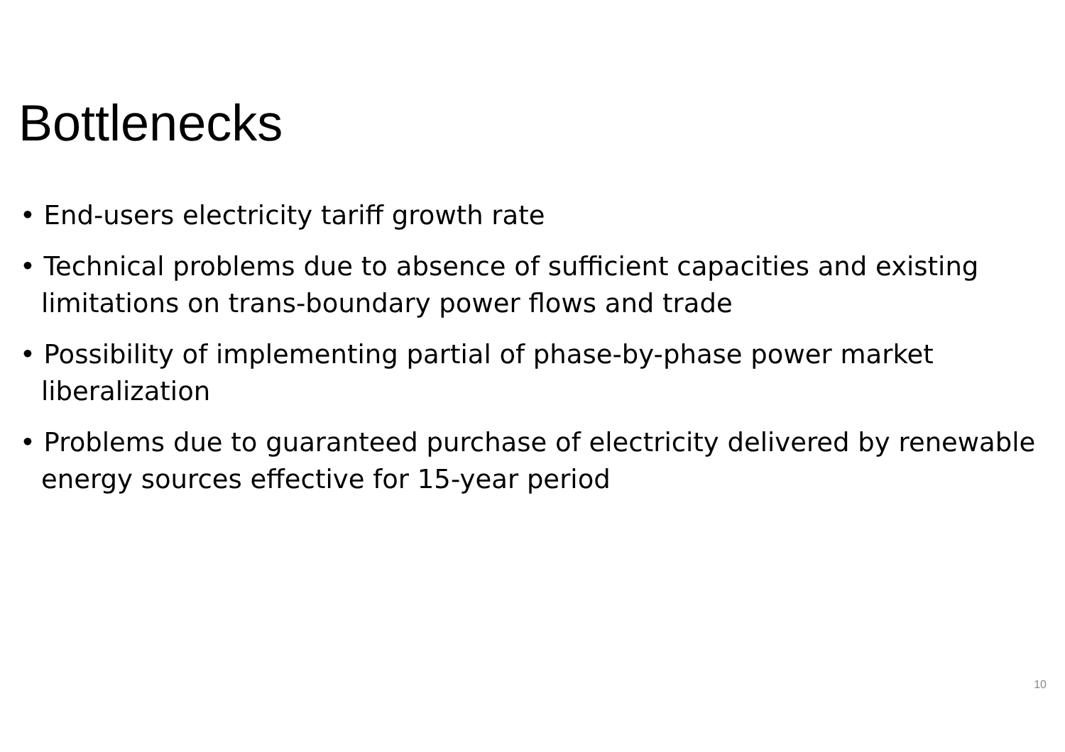Bottlenecks
• End-users electricity tariff growth rate
• Technical problems due to absence of sufficient capacities and existing limitations on trans-boundary power flows and trade
• Possibility of implementing partial of phase-by-phase power market liberalization
• Problems due to guaranteed purchase of electricity delivered by renewable energy sources effective for 15-year period
10